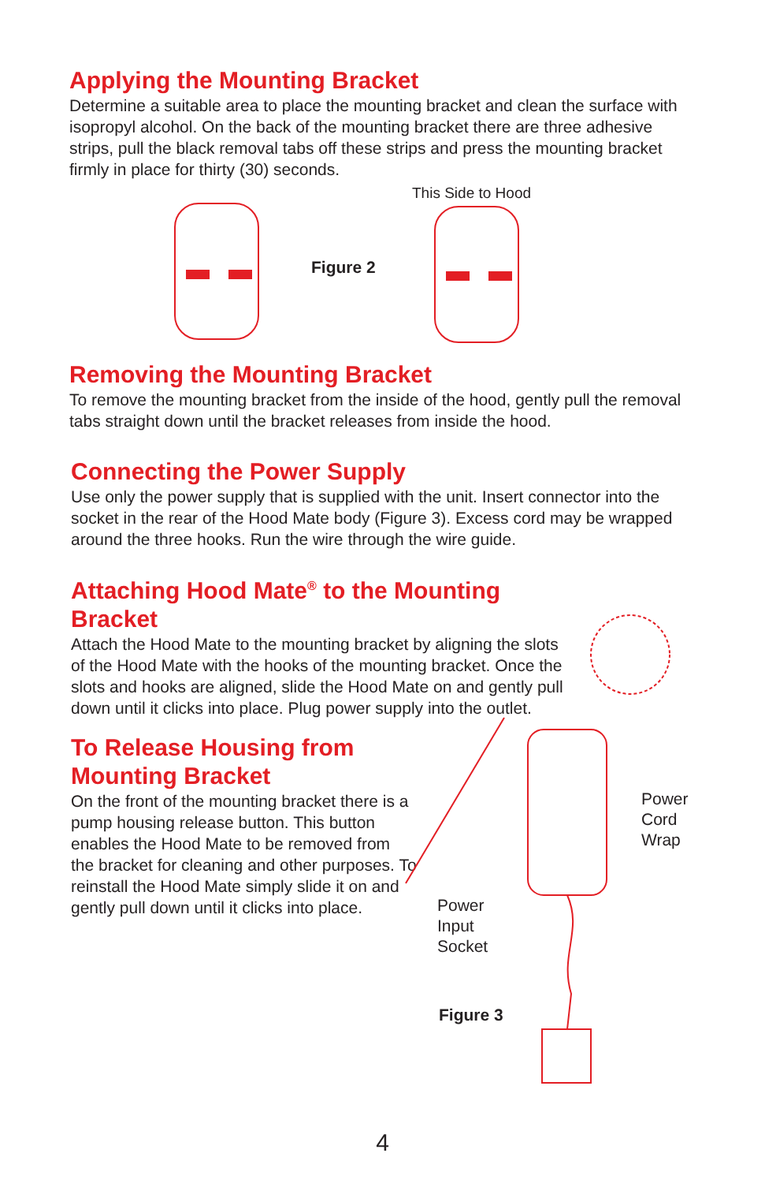Applying the Mounting Bracket
Determine a suitable area to place the mounting bracket and clean the surface with isopropyl alcohol. On the back of the mounting bracket there are three adhesive strips, pull the black removal tabs off these strips and press the mounting bracket firmly in place for thirty (30) seconds.
This Side to Hood
Figure 2
Removing the Mounting Bracket
To remove the mounting bracket from the inside of the hood, gently pull the removal tabs straight down until the bracket releases from inside the hood.
Connecting the Power Supply
Use only the power supply that is supplied with the unit. Insert connector into the socket in the rear of the Hood Mate body (Figure 3). Excess cord may be wrapped around the three hooks. Run the wire through the wire guide.
Attaching Hood Mate<sup>®</sup> to the Mounting Bracket
Attach the Hood Mate to the mounting bracket by aligning the slots of the Hood Mate with the hooks of the mounting bracket. Once the slots and hooks are aligned, slide the Hood Mate on and gently pull down until it clicks into place. Plug power supply into the outlet.
To Release Housing from Mounting Bracket
On the front of the mounting bracket there is a pump housing release button. This button enables the Hood Mate to be removed from the bracket for cleaning and other purposes. To reinstall the Hood Mate simply slide it on and gently pull down until it clicks into place.
Power
Cord
Wrap
Power
Input
Socket
Figure 3
4